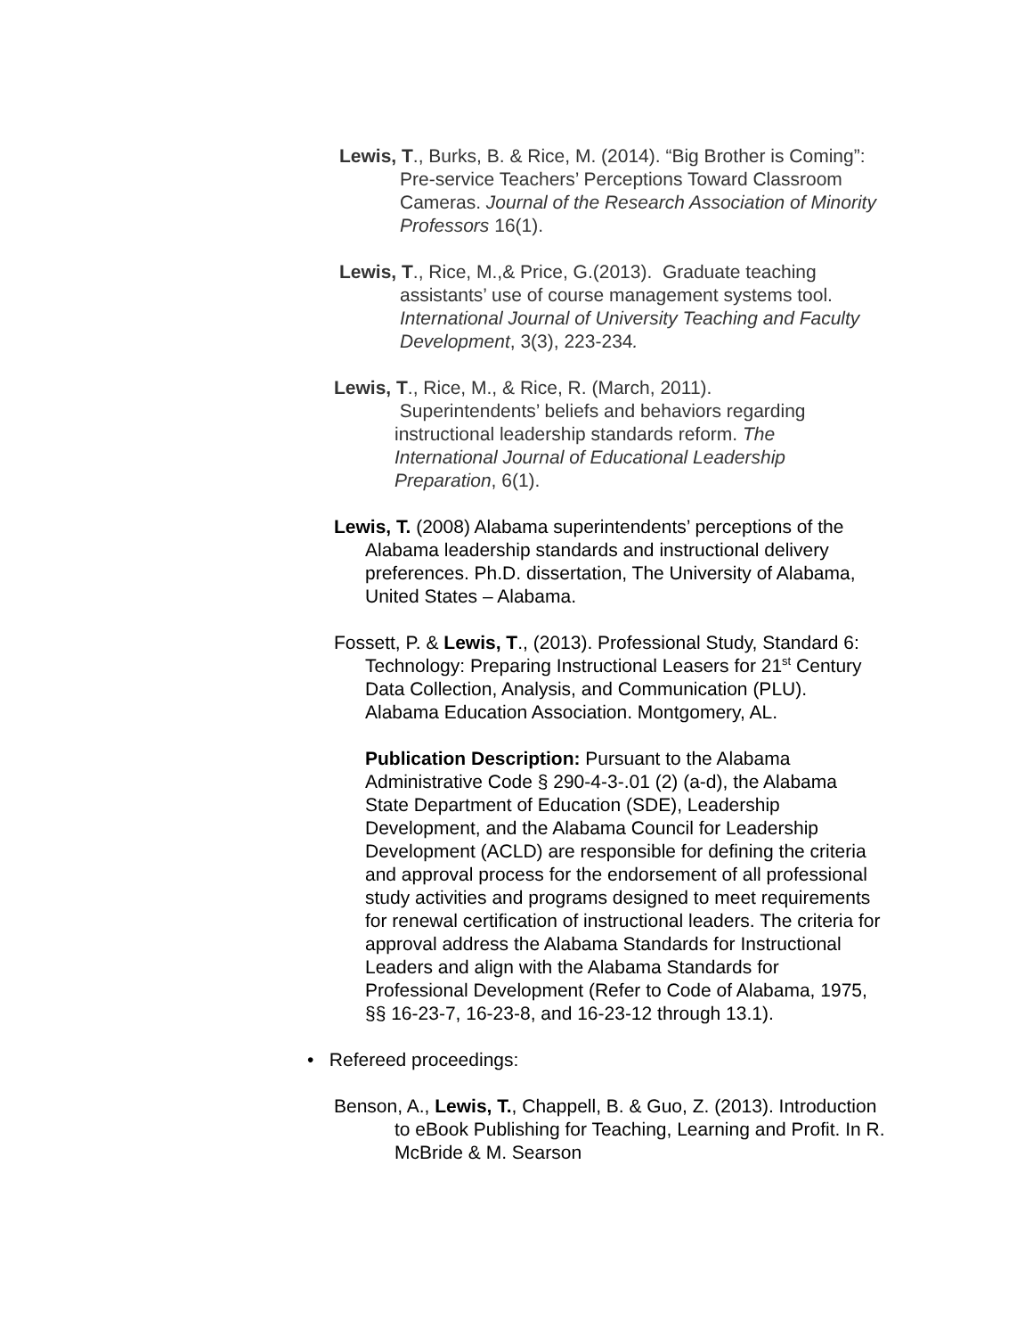Lewis, T., Burks, B. & Rice, M. (2014). “Big Brother is Coming”: Pre-service Teachers’ Perceptions Toward Classroom Cameras. Journal of the Research Association of Minority Professors 16(1).
Lewis, T., Rice, M.,& Price, G.(2013). Graduate teaching assistants’ use of course management systems tool. International Journal of University Teaching and Faculty Development, 3(3), 223-234.
Lewis, T., Rice, M., & Rice, R. (March, 2011). Superintendents’ beliefs and behaviors regarding instructional leadership standards reform. The International Journal of Educational Leadership Preparation, 6(1).
Lewis, T. (2008) Alabama superintendents’ perceptions of the Alabama leadership standards and instructional delivery preferences. Ph.D. dissertation, The University of Alabama, United States – Alabama.
Fossett, P. & Lewis, T., (2013). Professional Study, Standard 6: Technology: Preparing Instructional Leasers for 21<sup>st</sup> Century Data Collection, Analysis, and Communication (PLU). Alabama Education Association. Montgomery, AL.
Publication Description: Pursuant to the Alabama Administrative Code § 290-4-3-.01 (2) (a-d), the Alabama State Department of Education (SDE), Leadership Development, and the Alabama Council for Leadership Development (ACLD) are responsible for defining the criteria and approval process for the endorsement of all professional study activities and programs designed to meet requirements for renewal certification of instructional leaders. The criteria for approval address the Alabama Standards for Instructional Leaders and align with the Alabama Standards for Professional Development (Refer to Code of Alabama, 1975, §§ 16-23-7, 16-23-8, and 16-23-12 through 13.1).
• Refereed proceedings:
Benson, A., Lewis, T., Chappell, B. & Guo, Z. (2013). Introduction to eBook Publishing for Teaching, Learning and Profit. In R. McBride & M. Searson